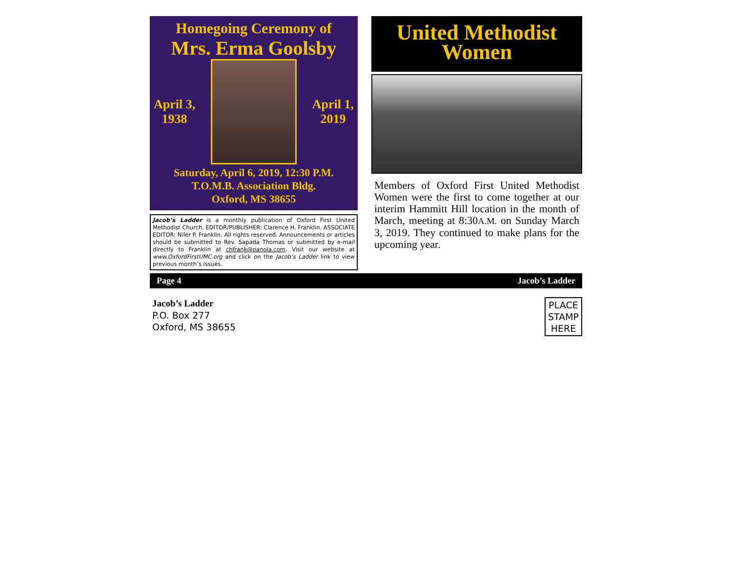Homegoing Ceremony of
Mrs. Erma Goolsby
April 3,
1938
April 1,
2019
Saturday, April 6, 2019, 12:30 P.M.
T.O.M.B. Association Bldg.
Oxford, MS 38655
Jacob’s Ladder is a monthly publication of Oxford First United Methodist Church. EDITOR/PUBLISHER: Clarence H. Franklin. ASSOCIATE EDITOR: Niler P. Franklin. All rights reserved. Announcements or articles should be submitted to Rev. Sapada Thomas or submitted by e-mail directly to Franklin at chfrank@panola.com. Visit our website at www.OxfordFirstUMC.org and click on the Jacob’s Ladder link to view previous month’s issues.
United Methodist
Women
Members of Oxford First United Methodist Women were the first to come together at our interim Hammitt Hill location in the month of March, meeting at 8:30A.M. on Sunday March 3, 2019. They continued to make plans for the upcoming year.
Page 4 Jacob’s Ladder
Jacob’s Ladder
P.O. Box 277
Oxford, MS 38655
PLACE
STAMP
HERE